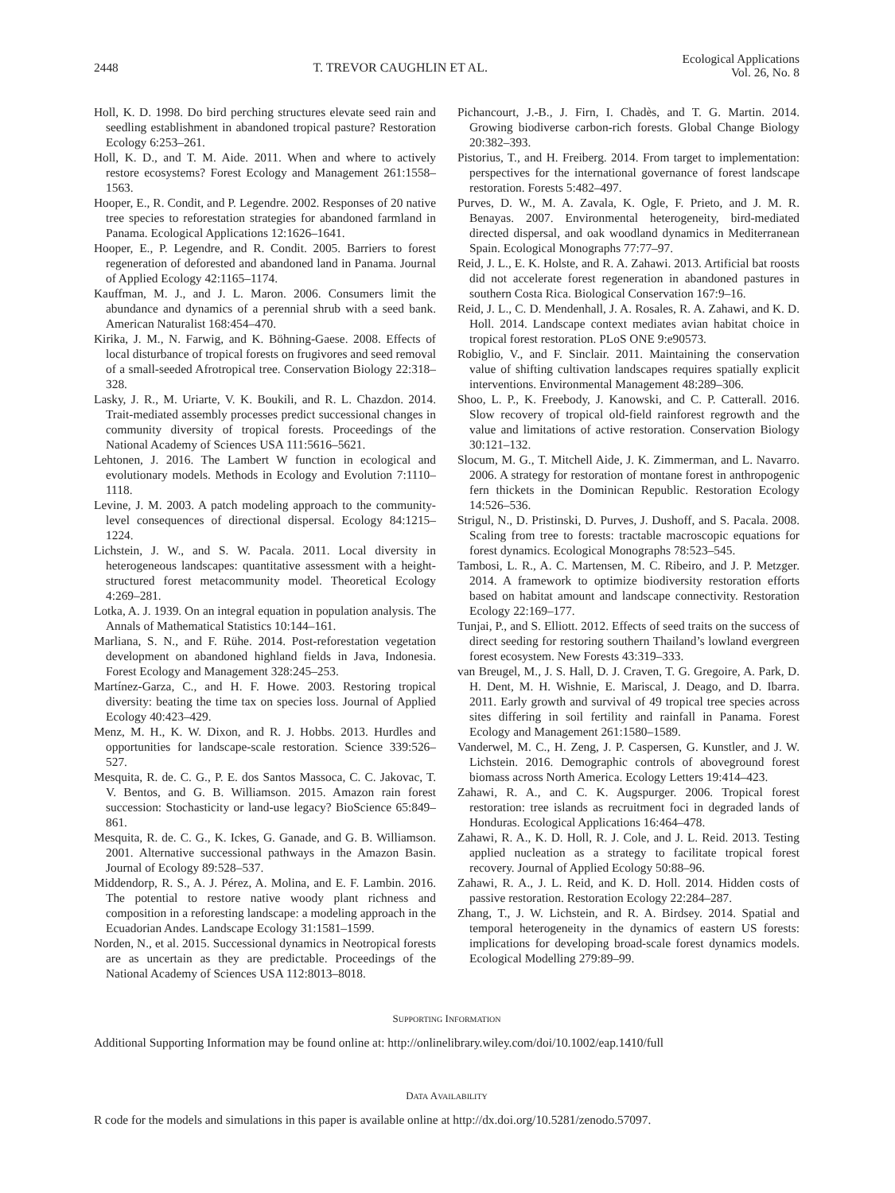2448 T. TREVOR CAUGHLIN ET AL. Ecological Applications
Vol. 26, No. 8
Holl, K. D. 1998. Do bird perching structures elevate seed rain and seedling establishment in abandoned tropical pasture? Restoration Ecology 6:253–261.
Holl, K. D., and T. M. Aide. 2011. When and where to actively restore ecosystems? Forest Ecology and Management 261:1558–1563.
Hooper, E., R. Condit, and P. Legendre. 2002. Responses of 20 native tree species to reforestation strategies for abandoned farmland in Panama. Ecological Applications 12:1626–1641.
Hooper, E., P. Legendre, and R. Condit. 2005. Barriers to forest regeneration of deforested and abandoned land in Panama. Journal of Applied Ecology 42:1165–1174.
Kauffman, M. J., and J. L. Maron. 2006. Consumers limit the abundance and dynamics of a perennial shrub with a seed bank. American Naturalist 168:454–470.
Kirika, J. M., N. Farwig, and K. Böhning-Gaese. 2008. Effects of local disturbance of tropical forests on frugivores and seed removal of a small-seeded Afrotropical tree. Conservation Biology 22:318–328.
Lasky, J. R., M. Uriarte, V. K. Boukili, and R. L. Chazdon. 2014. Trait-mediated assembly processes predict successional changes in community diversity of tropical forests. Proceedings of the National Academy of Sciences USA 111:5616–5621.
Lehtonen, J. 2016. The Lambert W function in ecological and evolutionary models. Methods in Ecology and Evolution 7:1110–1118.
Levine, J. M. 2003. A patch modeling approach to the community-level consequences of directional dispersal. Ecology 84:1215–1224.
Lichstein, J. W., and S. W. Pacala. 2011. Local diversity in heterogeneous landscapes: quantitative assessment with a height-structured forest metacommunity model. Theoretical Ecology 4:269–281.
Lotka, A. J. 1939. On an integral equation in population analysis. The Annals of Mathematical Statistics 10:144–161.
Marliana, S. N., and F. Rühe. 2014. Post-reforestation vegetation development on abandoned highland fields in Java, Indonesia. Forest Ecology and Management 328:245–253.
Martínez-Garza, C., and H. F. Howe. 2003. Restoring tropical diversity: beating the time tax on species loss. Journal of Applied Ecology 40:423–429.
Menz, M. H., K. W. Dixon, and R. J. Hobbs. 2013. Hurdles and opportunities for landscape-scale restoration. Science 339:526–527.
Mesquita, R. de. C. G., P. E. dos Santos Massoca, C. C. Jakovac, T. V. Bentos, and G. B. Williamson. 2015. Amazon rain forest succession: Stochasticity or land-use legacy? BioScience 65:849–861.
Mesquita, R. de. C. G., K. Ickes, G. Ganade, and G. B. Williamson. 2001. Alternative successional pathways in the Amazon Basin. Journal of Ecology 89:528–537.
Middendorp, R. S., A. J. Pérez, A. Molina, and E. F. Lambin. 2016. The potential to restore native woody plant richness and composition in a reforesting landscape: a modeling approach in the Ecuadorian Andes. Landscape Ecology 31:1581–1599.
Norden, N., et al. 2015. Successional dynamics in Neotropical forests are as uncertain as they are predictable. Proceedings of the National Academy of Sciences USA 112:8013–8018.
Pichancourt, J.-B., J. Firn, I. Chadès, and T. G. Martin. 2014. Growing biodiverse carbon-rich forests. Global Change Biology 20:382–393.
Pistorius, T., and H. Freiberg. 2014. From target to implementation: perspectives for the international governance of forest landscape restoration. Forests 5:482–497.
Purves, D. W., M. A. Zavala, K. Ogle, F. Prieto, and J. M. R. Benayas. 2007. Environmental heterogeneity, bird-mediated directed dispersal, and oak woodland dynamics in Mediterranean Spain. Ecological Monographs 77:77–97.
Reid, J. L., E. K. Holste, and R. A. Zahawi. 2013. Artificial bat roosts did not accelerate forest regeneration in abandoned pastures in southern Costa Rica. Biological Conservation 167:9–16.
Reid, J. L., C. D. Mendenhall, J. A. Rosales, R. A. Zahawi, and K. D. Holl. 2014. Landscape context mediates avian habitat choice in tropical forest restoration. PLoS ONE 9:e90573.
Robiglio, V., and F. Sinclair. 2011. Maintaining the conservation value of shifting cultivation landscapes requires spatially explicit interventions. Environmental Management 48:289–306.
Shoo, L. P., K. Freebody, J. Kanowski, and C. P. Catterall. 2016. Slow recovery of tropical old-field rainforest regrowth and the value and limitations of active restoration. Conservation Biology 30:121–132.
Slocum, M. G., T. Mitchell Aide, J. K. Zimmerman, and L. Navarro. 2006. A strategy for restoration of montane forest in anthropogenic fern thickets in the Dominican Republic. Restoration Ecology 14:526–536.
Strigul, N., D. Pristinski, D. Purves, J. Dushoff, and S. Pacala. 2008. Scaling from tree to forests: tractable macroscopic equations for forest dynamics. Ecological Monographs 78:523–545.
Tambosi, L. R., A. C. Martensen, M. C. Ribeiro, and J. P. Metzger. 2014. A framework to optimize biodiversity restoration efforts based on habitat amount and landscape connectivity. Restoration Ecology 22:169–177.
Tunjai, P., and S. Elliott. 2012. Effects of seed traits on the success of direct seeding for restoring southern Thailand’s lowland evergreen forest ecosystem. New Forests 43:319–333.
van Breugel, M., J. S. Hall, D. J. Craven, T. G. Gregoire, A. Park, D. H. Dent, M. H. Wishnie, E. Mariscal, J. Deago, and D. Ibarra. 2011. Early growth and survival of 49 tropical tree species across sites differing in soil fertility and rainfall in Panama. Forest Ecology and Management 261:1580–1589.
Vanderwel, M. C., H. Zeng, J. P. Caspersen, G. Kunstler, and J. W. Lichstein. 2016. Demographic controls of aboveground forest biomass across North America. Ecology Letters 19:414–423.
Zahawi, R. A., and C. K. Augspurger. 2006. Tropical forest restoration: tree islands as recruitment foci in degraded lands of Honduras. Ecological Applications 16:464–478.
Zahawi, R. A., K. D. Holl, R. J. Cole, and J. L. Reid. 2013. Testing applied nucleation as a strategy to facilitate tropical forest recovery. Journal of Applied Ecology 50:88–96.
Zahawi, R. A., J. L. Reid, and K. D. Holl. 2014. Hidden costs of passive restoration. Restoration Ecology 22:284–287.
Zhang, T., J. W. Lichstein, and R. A. Birdsey. 2014. Spatial and temporal heterogeneity in the dynamics of eastern US forests: implications for developing broad-scale forest dynamics models. Ecological Modelling 279:89–99.
SUPPORTING INFORMATION
Additional Supporting Information may be found online at: http://onlinelibrary.wiley.com/doi/10.1002/eap.1410/full
DATA AVAILABILITY
R code for the models and simulations in this paper is available online at http://dx.doi.org/10.5281/zenodo.57097.